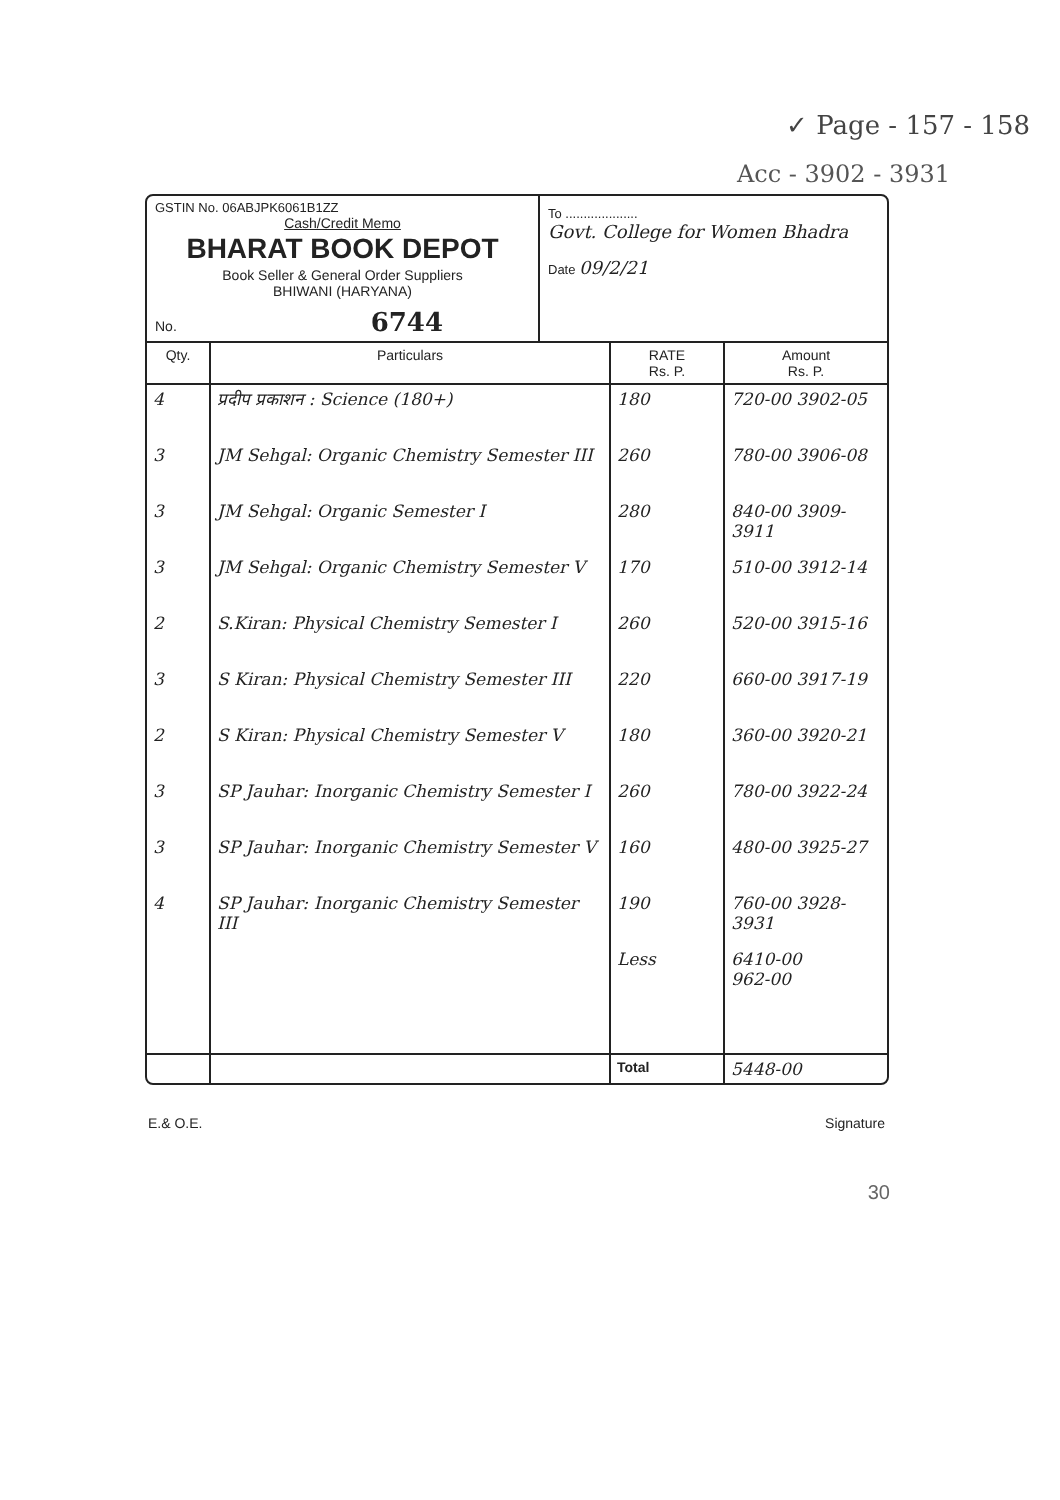✓ Page - 157 - 158
Acc - 3902 - 3931
GSTIN No. 06ABJPK6061B1ZZ
Cash/Credit Memo
BHARAT BOOK DEPOT
Book Seller & General Order Suppliers
BHIWANI (HARYANA)
No. 6744
To ....................
Govt. College for Women Bhadra
Date 09/2/21
| Qty. | Particulars | RATE Rs. P. | Amount Rs. P. |
| --- | --- | --- | --- |
| 4 | प्रदीप प्रकाशन : Science (180+) | 180 | 720-00 3902-05 |
| 3 | JM Sehgal: Organic Chemistry Semester III | 260 | 780-00 3906-08 |
| 3 | JM Sehgal: Organic Semester I | 280 | 840-00 3909-3911 |
| 3 | JM Sehgal: Organic Chemistry Semester V | 170 | 510-00 3912-14 |
| 2 | S.Kiran: Physical Chemistry Semester I | 260 | 520-00 3915-16 |
| 3 | S Kiran: Physical Chemistry Semester III | 220 | 660-00 3917-19 |
| 2 | S Kiran: Physical Chemistry Semester V | 180 | 360-00 3920-21 |
| 3 | SP Jauhar: Inorganic Chemistry Semester I | 260 | 780-00 3922-24 |
| 3 | SP Jauhar: Inorganic Chemistry Semester V | 160 | 480-00 3925-27 |
| 4 | SP Jauhar: Inorganic Chemistry Semester III | 190 | 760-00 3928-3931 |
| | | Less | 6410-00 962-00 |
| | | Total | 5448-00 |
E.& O.E. Signature
30